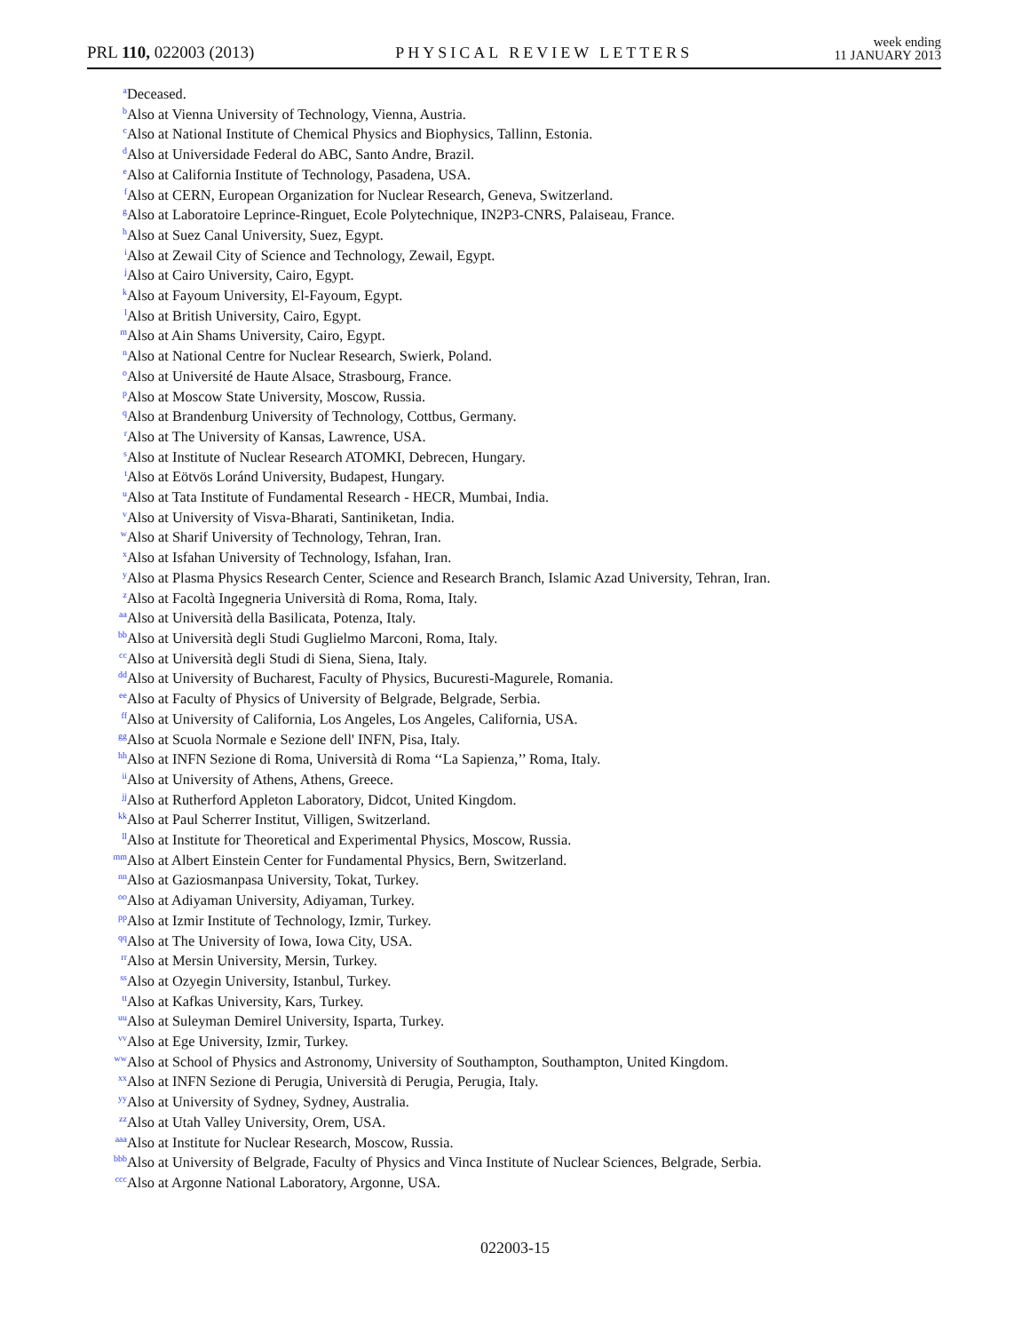PRL 110, 022003 (2013) PHYSICAL REVIEW LETTERS week ending
11 JANUARY 2013
<sup>a</sup> Deceased.
<sup>b</sup> Also at Vienna University of Technology, Vienna, Austria.
<sup>c</sup> Also at National Institute of Chemical Physics and Biophysics, Tallinn, Estonia.
<sup>d</sup> Also at Universidade Federal do ABC, Santo Andre, Brazil.
<sup>e</sup> Also at California Institute of Technology, Pasadena, USA.
<sup>f</sup> Also at CERN, European Organization for Nuclear Research, Geneva, Switzerland.
<sup>g</sup> Also at Laboratoire Leprince-Ringuet, Ecole Polytechnique, IN2P3-CNRS, Palaiseau, France.
<sup>h</sup> Also at Suez Canal University, Suez, Egypt.
<sup>i</sup> Also at Zewail City of Science and Technology, Zewail, Egypt.
<sup>j</sup> Also at Cairo University, Cairo, Egypt.
<sup>k</sup> Also at Fayoum University, El-Fayoum, Egypt.
<sup>l</sup> Also at British University, Cairo, Egypt.
<sup>m</sup> Also at Ain Shams University, Cairo, Egypt.
<sup>n</sup> Also at National Centre for Nuclear Research, Swierk, Poland.
<sup>o</sup> Also at Université de Haute Alsace, Strasbourg, France.
<sup>p</sup> Also at Moscow State University, Moscow, Russia.
<sup>q</sup> Also at Brandenburg University of Technology, Cottbus, Germany.
<sup>r</sup> Also at The University of Kansas, Lawrence, USA.
<sup>s</sup> Also at Institute of Nuclear Research ATOMKI, Debrecen, Hungary.
<sup>t</sup> Also at Eötvös Loránd University, Budapest, Hungary.
<sup>u</sup> Also at Tata Institute of Fundamental Research - HECR, Mumbai, India.
<sup>v</sup> Also at University of Visva-Bharati, Santiniketan, India.
<sup>w</sup> Also at Sharif University of Technology, Tehran, Iran.
<sup>x</sup> Also at Isfahan University of Technology, Isfahan, Iran.
<sup>y</sup> Also at Plasma Physics Research Center, Science and Research Branch, Islamic Azad University, Tehran, Iran.
<sup>z</sup> Also at Facoltà Ingegneria Università di Roma, Roma, Italy.
<sup>aa</sup>Also at Università della Basilicata, Potenza, Italy.
<sup>bb</sup>Also at Università degli Studi Guglielmo Marconi, Roma, Italy.
<sup>cc</sup>Also at Università degli Studi di Siena, Siena, Italy.
<sup>dd</sup>Also at University of Bucharest, Faculty of Physics, Bucuresti-Magurele, Romania.
<sup>ee</sup>Also at Faculty of Physics of University of Belgrade, Belgrade, Serbia.
<sup>ff</sup>Also at University of California, Los Angeles, Los Angeles, California, USA.
<sup>gg</sup>Also at Scuola Normale e Sezione dell' INFN, Pisa, Italy.
<sup>hh</sup>Also at INFN Sezione di Roma, Università di Roma ‘‘La Sapienza,’’ Roma, Italy.
<sup>ii</sup>Also at University of Athens, Athens, Greece.
<sup>jj</sup>Also at Rutherford Appleton Laboratory, Didcot, United Kingdom.
<sup>kk</sup>Also at Paul Scherrer Institut, Villigen, Switzerland.
<sup>ll</sup>Also at Institute for Theoretical and Experimental Physics, Moscow, Russia.
<sup>mm</sup>Also at Albert Einstein Center for Fundamental Physics, Bern, Switzerland.
<sup>nn</sup>Also at Gaziosmanpasa University, Tokat, Turkey.
<sup>oo</sup>Also at Adiyaman University, Adiyaman, Turkey.
<sup>pp</sup>Also at Izmir Institute of Technology, Izmir, Turkey.
<sup>qq</sup>Also at The University of Iowa, Iowa City, USA.
<sup>rr</sup>Also at Mersin University, Mersin, Turkey.
<sup>ss</sup>Also at Ozyegin University, Istanbul, Turkey.
<sup>tt</sup>Also at Kafkas University, Kars, Turkey.
<sup>uu</sup>Also at Suleyman Demirel University, Isparta, Turkey.
<sup>vv</sup>Also at Ege University, Izmir, Turkey.
<sup>ww</sup>Also at School of Physics and Astronomy, University of Southampton, Southampton, United Kingdom.
<sup>xx</sup>Also at INFN Sezione di Perugia, Università di Perugia, Perugia, Italy.
<sup>yy</sup>Also at University of Sydney, Sydney, Australia.
<sup>zz</sup>Also at Utah Valley University, Orem, USA.
<sup>aaa</sup>Also at Institute for Nuclear Research, Moscow, Russia.
<sup>bbb</sup>Also at University of Belgrade, Faculty of Physics and Vinca Institute of Nuclear Sciences, Belgrade, Serbia.
<sup>ccc</sup>Also at Argonne National Laboratory, Argonne, USA.
022003-15